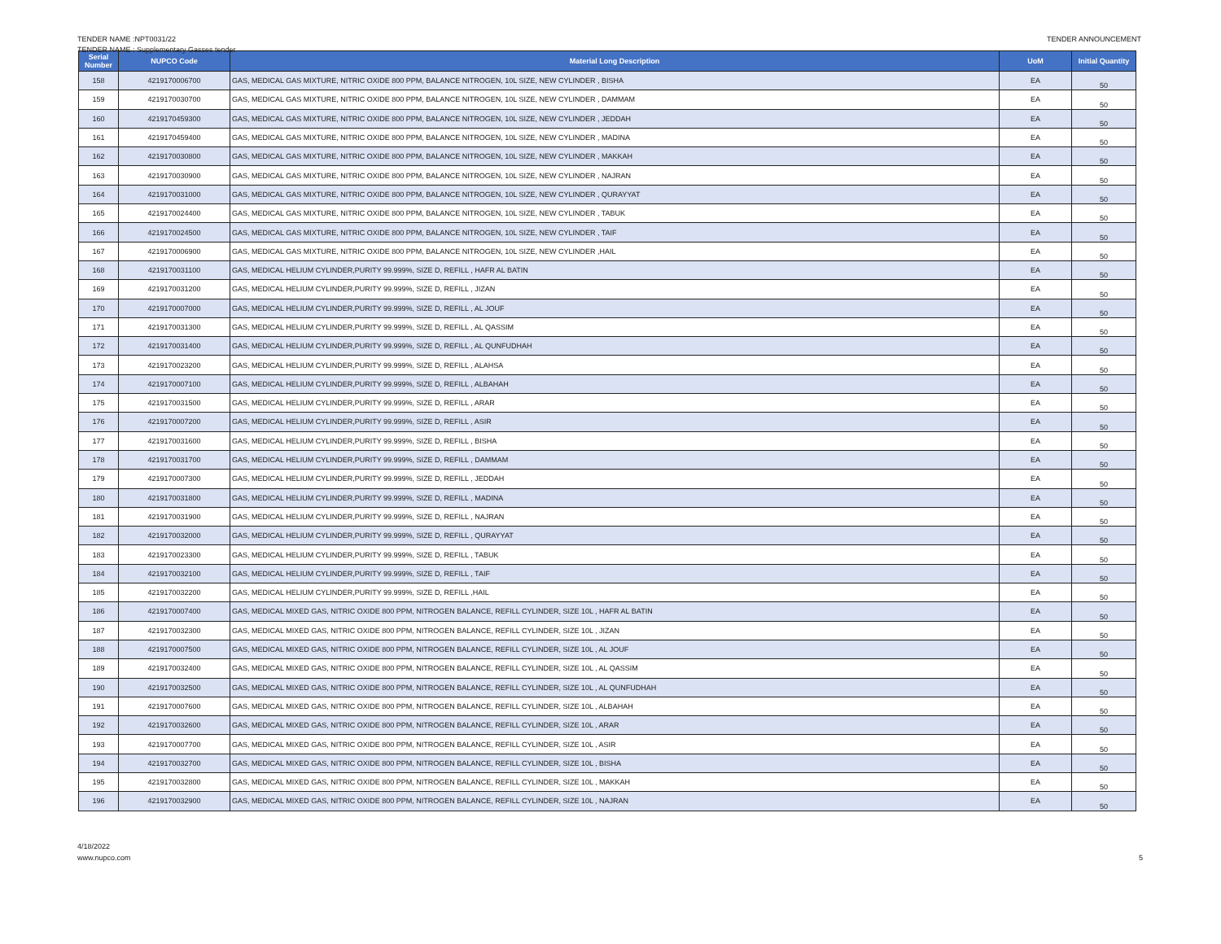TENDER NAME :NPT0031/22
TENDER NAME : Supplementary Gasses tender
TENDER ANNOUNCEMENT
| Serial Number | NUPCO Code | Material Long Description | UoM | Initial Quantity |
| --- | --- | --- | --- | --- |
| 158 | 4219170006700 | GAS, MEDICAL GAS MIXTURE, NITRIC OXIDE 800 PPM, BALANCE NITROGEN, 10L SIZE, NEW CYLINDER , BISHA | EA | 50 |
| 159 | 4219170030700 | GAS, MEDICAL GAS MIXTURE, NITRIC OXIDE 800 PPM, BALANCE NITROGEN, 10L SIZE, NEW CYLINDER , DAMMAM | EA | 50 |
| 160 | 4219170459300 | GAS, MEDICAL GAS MIXTURE, NITRIC OXIDE 800 PPM, BALANCE NITROGEN, 10L SIZE, NEW CYLINDER , JEDDAH | EA | 50 |
| 161 | 4219170459400 | GAS, MEDICAL GAS MIXTURE, NITRIC OXIDE 800 PPM, BALANCE NITROGEN, 10L SIZE, NEW CYLINDER , MADINA | EA | 50 |
| 162 | 4219170030800 | GAS, MEDICAL GAS MIXTURE, NITRIC OXIDE 800 PPM, BALANCE NITROGEN, 10L SIZE, NEW CYLINDER , MAKKAH | EA | 50 |
| 163 | 4219170030900 | GAS, MEDICAL GAS MIXTURE, NITRIC OXIDE 800 PPM, BALANCE NITROGEN, 10L SIZE, NEW CYLINDER , NAJRAN | EA | 50 |
| 164 | 4219170031000 | GAS, MEDICAL GAS MIXTURE, NITRIC OXIDE 800 PPM, BALANCE NITROGEN, 10L SIZE, NEW CYLINDER , QURAYYAT | EA | 50 |
| 165 | 4219170024400 | GAS, MEDICAL GAS MIXTURE, NITRIC OXIDE 800 PPM, BALANCE NITROGEN, 10L SIZE, NEW CYLINDER , TABUK | EA | 50 |
| 166 | 4219170024500 | GAS, MEDICAL GAS MIXTURE, NITRIC OXIDE 800 PPM, BALANCE NITROGEN, 10L SIZE, NEW CYLINDER , TAIF | EA | 50 |
| 167 | 4219170006900 | GAS, MEDICAL GAS MIXTURE, NITRIC OXIDE 800 PPM, BALANCE NITROGEN, 10L SIZE, NEW CYLINDER ,HAIL | EA | 50 |
| 168 | 4219170031100 | GAS, MEDICAL HELIUM CYLINDER,PURITY 99.999%, SIZE D, REFILL , HAFR AL BATIN | EA | 50 |
| 169 | 4219170031200 | GAS, MEDICAL HELIUM CYLINDER,PURITY 99.999%, SIZE D, REFILL , JIZAN | EA | 50 |
| 170 | 4219170007000 | GAS, MEDICAL HELIUM CYLINDER,PURITY 99.999%, SIZE D, REFILL , AL JOUF | EA | 50 |
| 171 | 4219170031300 | GAS, MEDICAL HELIUM CYLINDER,PURITY 99.999%, SIZE D, REFILL , AL QASSIM | EA | 50 |
| 172 | 4219170031400 | GAS, MEDICAL HELIUM CYLINDER,PURITY 99.999%, SIZE D, REFILL , AL QUNFUDHAH | EA | 50 |
| 173 | 4219170023200 | GAS, MEDICAL HELIUM CYLINDER,PURITY 99.999%, SIZE D, REFILL , ALAHSA | EA | 50 |
| 174 | 4219170007100 | GAS, MEDICAL HELIUM CYLINDER,PURITY 99.999%, SIZE D, REFILL , ALBAHAH | EA | 50 |
| 175 | 4219170031500 | GAS, MEDICAL HELIUM CYLINDER,PURITY 99.999%, SIZE D, REFILL , ARAR | EA | 50 |
| 176 | 4219170007200 | GAS, MEDICAL HELIUM CYLINDER,PURITY 99.999%, SIZE D, REFILL , ASIR | EA | 50 |
| 177 | 4219170031600 | GAS, MEDICAL HELIUM CYLINDER,PURITY 99.999%, SIZE D, REFILL , BISHA | EA | 50 |
| 178 | 4219170031700 | GAS, MEDICAL HELIUM CYLINDER,PURITY 99.999%, SIZE D, REFILL , DAMMAM | EA | 50 |
| 179 | 4219170007300 | GAS, MEDICAL HELIUM CYLINDER,PURITY 99.999%, SIZE D, REFILL , JEDDAH | EA | 50 |
| 180 | 4219170031800 | GAS, MEDICAL HELIUM CYLINDER,PURITY 99.999%, SIZE D, REFILL , MADINA | EA | 50 |
| 181 | 4219170031900 | GAS, MEDICAL HELIUM CYLINDER,PURITY 99.999%, SIZE D, REFILL , NAJRAN | EA | 50 |
| 182 | 4219170032000 | GAS, MEDICAL HELIUM CYLINDER,PURITY 99.999%, SIZE D, REFILL , QURAYYAT | EA | 50 |
| 183 | 4219170023300 | GAS, MEDICAL HELIUM CYLINDER,PURITY 99.999%, SIZE D, REFILL , TABUK | EA | 50 |
| 184 | 4219170032100 | GAS, MEDICAL HELIUM CYLINDER,PURITY 99.999%, SIZE D, REFILL , TAIF | EA | 50 |
| 185 | 4219170032200 | GAS, MEDICAL HELIUM CYLINDER,PURITY 99.999%, SIZE D, REFILL ,HAIL | EA | 50 |
| 186 | 4219170007400 | GAS, MEDICAL MIXED GAS, NITRIC OXIDE 800 PPM, NITROGEN BALANCE, REFILL CYLINDER, SIZE 10L , HAFR AL BATIN | EA | 50 |
| 187 | 4219170032300 | GAS, MEDICAL MIXED GAS, NITRIC OXIDE 800 PPM, NITROGEN BALANCE, REFILL CYLINDER, SIZE 10L , JIZAN | EA | 50 |
| 188 | 4219170007500 | GAS, MEDICAL MIXED GAS, NITRIC OXIDE 800 PPM, NITROGEN BALANCE, REFILL CYLINDER, SIZE 10L , AL JOUF | EA | 50 |
| 189 | 4219170032400 | GAS, MEDICAL MIXED GAS, NITRIC OXIDE 800 PPM, NITROGEN BALANCE, REFILL CYLINDER, SIZE 10L , AL QASSIM | EA | 50 |
| 190 | 4219170032500 | GAS, MEDICAL MIXED GAS, NITRIC OXIDE 800 PPM, NITROGEN BALANCE, REFILL CYLINDER, SIZE 10L , AL QUNFUDHAH | EA | 50 |
| 191 | 4219170007600 | GAS, MEDICAL MIXED GAS, NITRIC OXIDE 800 PPM, NITROGEN BALANCE, REFILL CYLINDER, SIZE 10L , ALBAHAH | EA | 50 |
| 192 | 4219170032600 | GAS, MEDICAL MIXED GAS, NITRIC OXIDE 800 PPM, NITROGEN BALANCE, REFILL CYLINDER, SIZE 10L , ARAR | EA | 50 |
| 193 | 4219170007700 | GAS, MEDICAL MIXED GAS, NITRIC OXIDE 800 PPM, NITROGEN BALANCE, REFILL CYLINDER, SIZE 10L , ASIR | EA | 50 |
| 194 | 4219170032700 | GAS, MEDICAL MIXED GAS, NITRIC OXIDE 800 PPM, NITROGEN BALANCE, REFILL CYLINDER, SIZE 10L , BISHA | EA | 50 |
| 195 | 4219170032800 | GAS, MEDICAL MIXED GAS, NITRIC OXIDE 800 PPM, NITROGEN BALANCE, REFILL CYLINDER, SIZE 10L , MAKKAH | EA | 50 |
| 196 | 4219170032900 | GAS, MEDICAL MIXED GAS, NITRIC OXIDE 800 PPM, NITROGEN BALANCE, REFILL CYLINDER, SIZE 10L , NAJRAN | EA | 50 |
4/18/2022
www.nupco.com
5